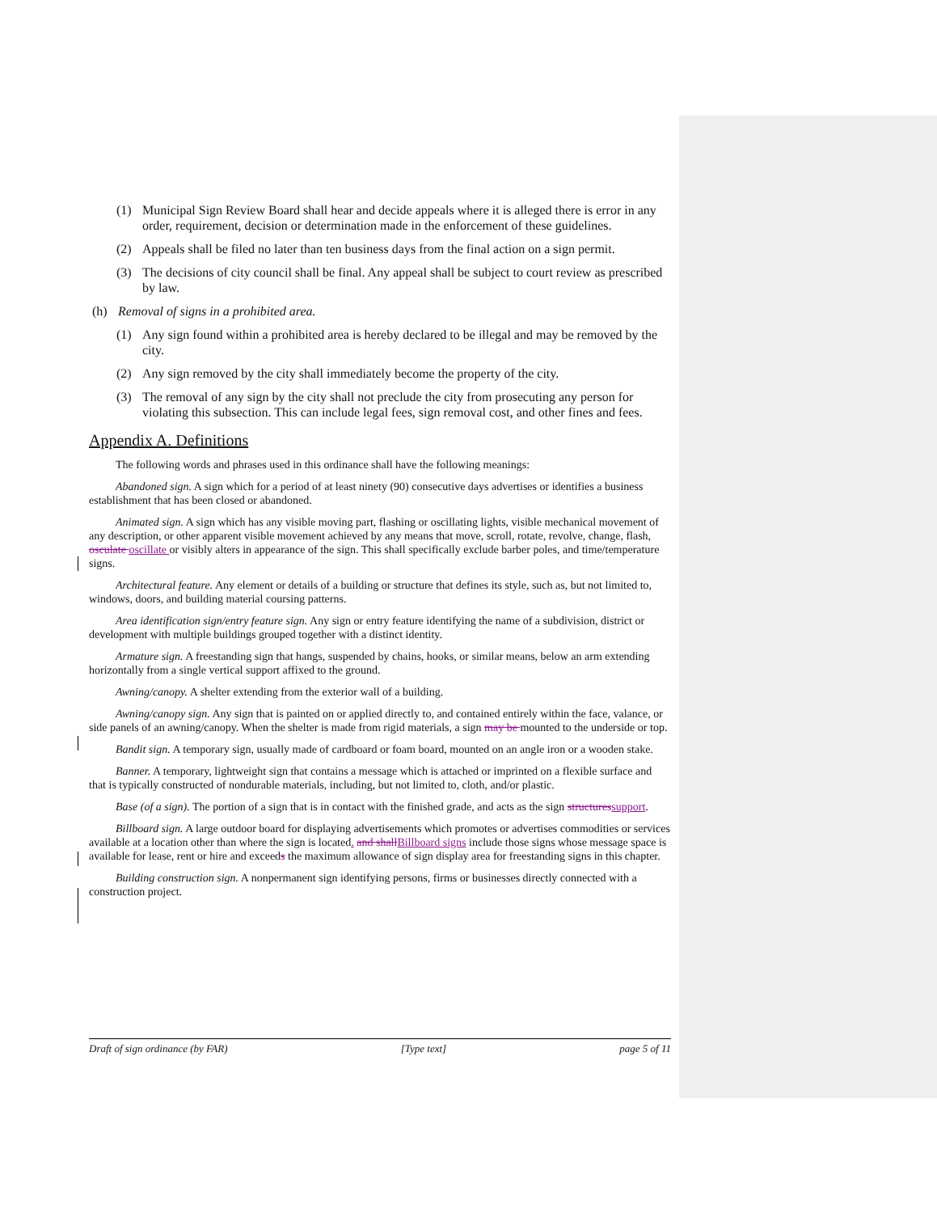(1) Municipal Sign Review Board shall hear and decide appeals where it is alleged there is error in any order, requirement, decision or determination made in the enforcement of these guidelines.
(2) Appeals shall be filed no later than ten business days from the final action on a sign permit.
(3) The decisions of city council shall be final. Any appeal shall be subject to court review as prescribed by law.
(h) Removal of signs in a prohibited area.
(1) Any sign found within a prohibited area is hereby declared to be illegal and may be removed by the city.
(2) Any sign removed by the city shall immediately become the property of the city.
(3) The removal of any sign by the city shall not preclude the city from prosecuting any person for violating this subsection. This can include legal fees, sign removal cost, and other fines and fees.
Appendix A. Definitions
The following words and phrases used in this ordinance shall have the following meanings:
Abandoned sign. A sign which for a period of at least ninety (90) consecutive days advertises or identifies a business establishment that has been closed or abandoned.
Animated sign. A sign which has any visible moving part, flashing or oscillating lights, visible mechanical movement of any description, or other apparent visible movement achieved by any means that move, scroll, rotate, revolve, change, flash, osculate oscillate or visibly alters in appearance of the sign. This shall specifically exclude barber poles, and time/temperature signs.
Architectural feature. Any element or details of a building or structure that defines its style, such as, but not limited to, windows, doors, and building material coursing patterns.
Area identification sign/entry feature sign. Any sign or entry feature identifying the name of a subdivision, district or development with multiple buildings grouped together with a distinct identity.
Armature sign. A freestanding sign that hangs, suspended by chains, hooks, or similar means, below an arm extending horizontally from a single vertical support affixed to the ground.
Awning/canopy. A shelter extending from the exterior wall of a building.
Awning/canopy sign. Any sign that is painted on or applied directly to, and contained entirely within the face, valance, or side panels of an awning/canopy. When the shelter is made from rigid materials, a sign may be mounted to the underside or top.
Bandit sign. A temporary sign, usually made of cardboard or foam board, mounted on an angle iron or a wooden stake.
Banner. A temporary, lightweight sign that contains a message which is attached or imprinted on a flexible surface and that is typically constructed of nondurable materials, including, but not limited to, cloth, and/or plastic.
Base (of a sign). The portion of a sign that is in contact with the finished grade, and acts as the sign structures support.
Billboard sign. A large outdoor board for displaying advertisements which promotes or advertises commodities or services available at a location other than where the sign is located. and shall Billboard signs include those signs whose message space is available for lease, rent or hire and exceeds the maximum allowance of sign display area for freestanding signs in this chapter.
Building construction sign. A nonpermanent sign identifying persons, firms or businesses directly connected with a construction project.
Draft of sign ordinance (by FAR) [Type text] page 5 of 11